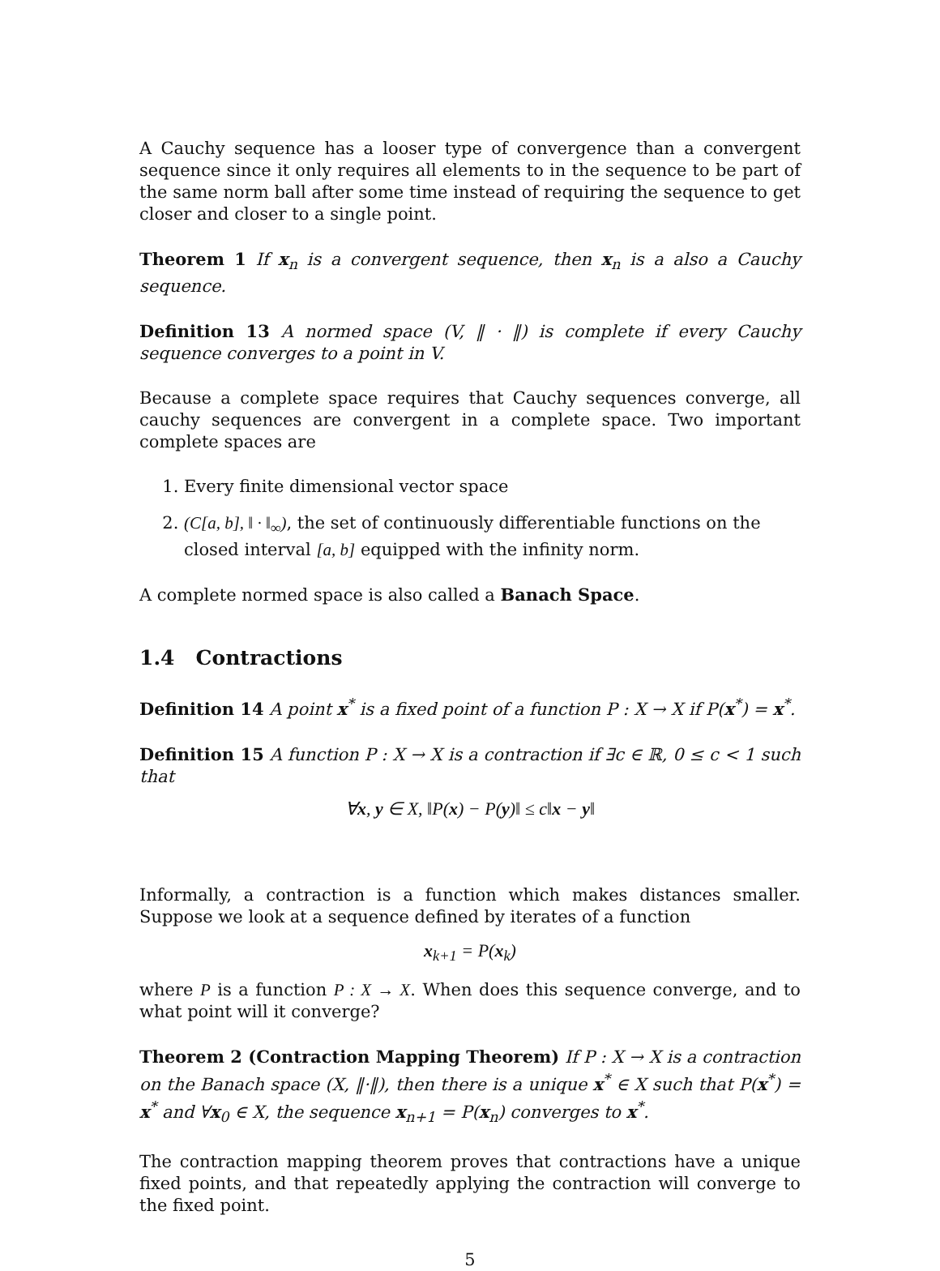A Cauchy sequence has a looser type of convergence than a convergent sequence since it only requires all elements to in the sequence to be part of the same norm ball after some time instead of requiring the sequence to get closer and closer to a single point.
Theorem 1 If x<sub>n</sub> is a convergent sequence, then x<sub>n</sub> is a also a Cauchy sequence.
Definition 13 A normed space (V, ‖ · ‖) is complete if every Cauchy sequence converges to a point in V.
Because a complete space requires that Cauchy sequences converge, all cauchy sequences are convergent in a complete space. Two important complete spaces are
1. Every finite dimensional vector space
2. (C[a, b], ‖ · ‖<sub>∞</sub>), the set of continuously differentiable functions on the closed interval [a, b] equipped with the infinity norm.
A complete normed space is also called a Banach Space.
1.4 Contractions
Definition 14 A point x<sup>*</sup> is a fixed point of a function P : X → X if P(x<sup>*</sup>) = x<sup>*</sup>.
Definition 15 A function P : X → X is a contraction if ∃c ∈ ℝ, 0 ≤ c < 1 such that
∀x, y ∈ X, ‖P(x) − P(y)‖ ≤ c‖x − y‖
Informally, a contraction is a function which makes distances smaller. Suppose we look at a sequence defined by iterates of a function
x<sub>k+1</sub> = P(x<sub>k</sub>)
where P is a function P : X → X. When does this sequence converge, and to what point will it converge?
Theorem 2 (Contraction Mapping Theorem) If P : X → X is a contraction on the Banach space (X, ‖·‖), then there is a unique x<sup>*</sup> ∈ X such that P(x<sup>*</sup>) = x<sup>*</sup> and ∀x<sub>0</sub> ∈ X, the sequence x<sub>n+1</sub> = P(x<sub>n</sub>) converges to x<sup>*</sup>.
The contraction mapping theorem proves that contractions have a unique fixed points, and that repeatedly applying the contraction will converge to the fixed point.
5